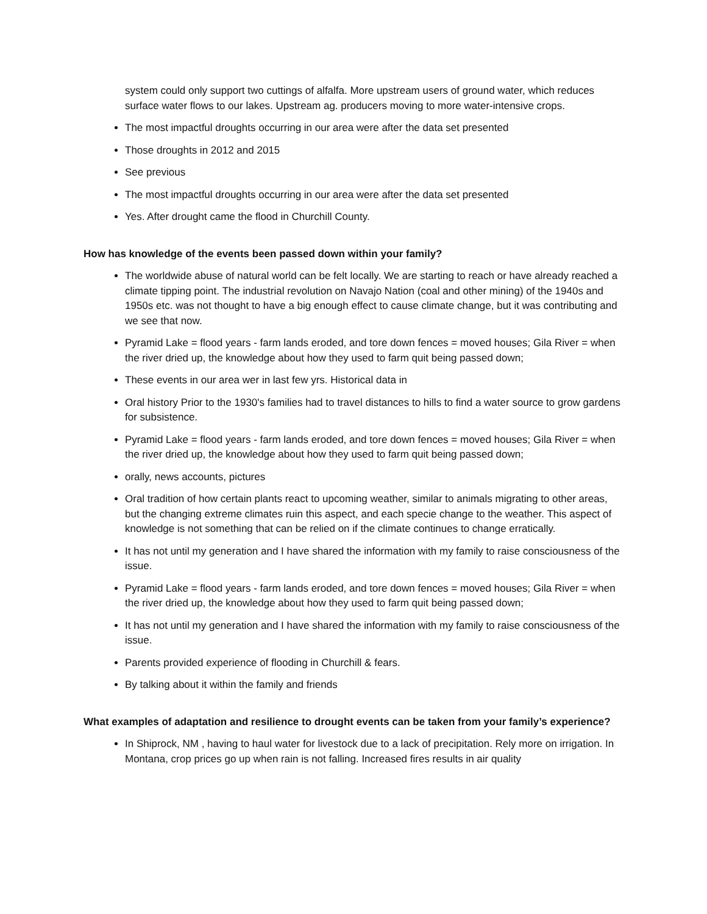system could only support two cuttings of alfalfa. More upstream users of ground water, which reduces surface water flows to our lakes. Upstream ag. producers moving to more water-intensive crops.
The most impactful droughts occurring in our area were after the data set presented
Those droughts in 2012 and 2015
See previous
The most impactful droughts occurring in our area were after the data set presented
Yes. After drought came the flood in Churchill County.
How has knowledge of the events been passed down within your family?
The worldwide abuse of natural world can be felt locally. We are starting to reach or have already reached a climate tipping point. The industrial revolution on Navajo Nation (coal and other mining) of the 1940s and 1950s etc. was not thought to have a big enough effect to cause climate change, but it was contributing and we see that now.
Pyramid Lake = flood years - farm lands eroded, and tore down fences = moved houses; Gila River = when the river dried up, the knowledge about how they used to farm quit being passed down;
These events in our area wer in last few yrs. Historical data in
Oral history Prior to the 1930's families had to travel distances to hills to find a water source to grow gardens for subsistence.
Pyramid Lake = flood years - farm lands eroded, and tore down fences = moved houses; Gila River = when the river dried up, the knowledge about how they used to farm quit being passed down;
orally, news accounts, pictures
Oral tradition of how certain plants react to upcoming weather, similar to animals migrating to other areas, but the changing extreme climates ruin this aspect, and each specie change to the weather. This aspect of knowledge is not something that can be relied on if the climate continues to change erratically.
It has not until my generation and I have shared the information with my family to raise consciousness of the issue.
Pyramid Lake = flood years - farm lands eroded, and tore down fences = moved houses; Gila River = when the river dried up, the knowledge about how they used to farm quit being passed down;
It has not until my generation and I have shared the information with my family to raise consciousness of the issue.
Parents provided experience of flooding in Churchill & fears.
By talking about it within the family and friends
What examples of adaptation and resilience to drought events can be taken from your family’s experience?
In Shiprock, NM , having to haul water for livestock due to a lack of precipitation. Rely more on irrigation. In Montana, crop prices go up when rain is not falling. Increased fires results in air quality